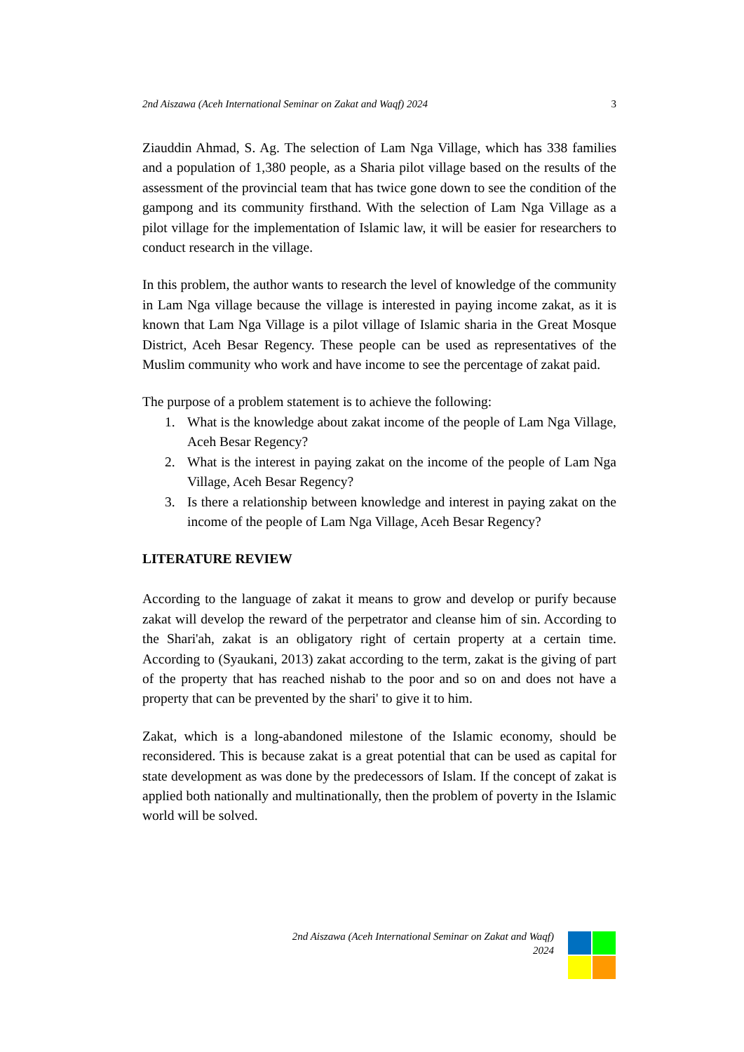2nd Aiszawa (Aceh International Seminar on Zakat and Waqf) 2024 3
Ziauddin Ahmad, S. Ag. The selection of Lam Nga Village, which has 338 families and a population of 1,380 people, as a Sharia pilot village based on the results of the assessment of the provincial team that has twice gone down to see the condition of the gampong and its community firsthand. With the selection of Lam Nga Village as a pilot village for the implementation of Islamic law, it will be easier for researchers to conduct research in the village.
In this problem, the author wants to research the level of knowledge of the community in Lam Nga village because the village is interested in paying income zakat, as it is known that Lam Nga Village is a pilot village of Islamic sharia in the Great Mosque District, Aceh Besar Regency. These people can be used as representatives of the Muslim community who work and have income to see the percentage of zakat paid.
The purpose of a problem statement is to achieve the following:
1. What is the knowledge about zakat income of the people of Lam Nga Village, Aceh Besar Regency?
2. What is the interest in paying zakat on the income of the people of Lam Nga Village, Aceh Besar Regency?
3. Is there a relationship between knowledge and interest in paying zakat on the income of the people of Lam Nga Village, Aceh Besar Regency?
LITERATURE REVIEW
According to the language of zakat it means to grow and develop or purify because zakat will develop the reward of the perpetrator and cleanse him of sin. According to the Shari'ah, zakat is an obligatory right of certain property at a certain time. According to (Syaukani, 2013) zakat according to the term, zakat is the giving of part of the property that has reached nishab to the poor and so on and does not have a property that can be prevented by the shari' to give it to him.
Zakat, which is a long-abandoned milestone of the Islamic economy, should be reconsidered. This is because zakat is a great potential that can be used as capital for state development as was done by the predecessors of Islam. If the concept of zakat is applied both nationally and multinationally, then the problem of poverty in the Islamic world will be solved.
2nd Aiszawa (Aceh International Seminar on Zakat and Waqf)
2024